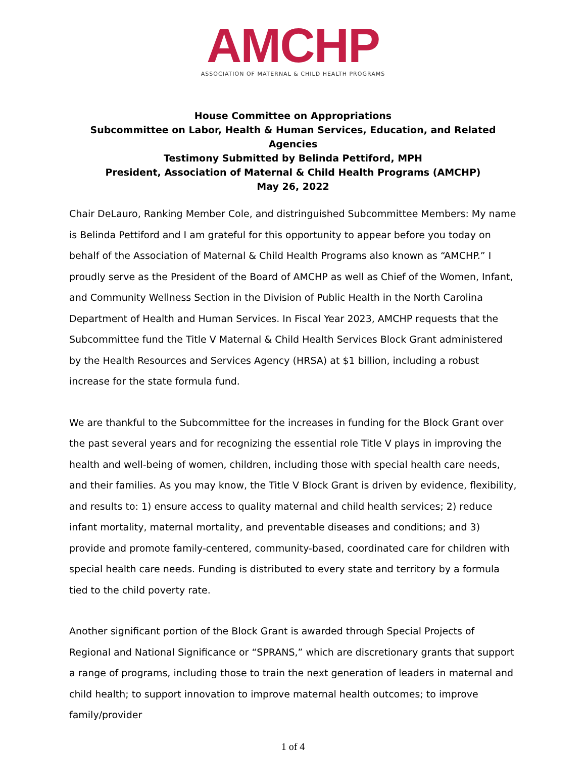AMCHP
ASSOCIATION OF MATERNAL & CHILD HEALTH PROGRAMS
House Committee on Appropriations
Subcommittee on Labor, Health & Human Services, Education, and Related Agencies
Testimony Submitted by Belinda Pettiford, MPH
President, Association of Maternal & Child Health Programs (AMCHP)
May 26, 2022
Chair DeLauro, Ranking Member Cole, and distringuished Subcommittee Members: My name is Belinda Pettiford and I am grateful for this opportunity to appear before you today on behalf of the Association of Maternal & Child Health Programs also known as “AMCHP.” I proudly serve as the President of the Board of AMCHP as well as Chief of the Women, Infant, and Community Wellness Section in the Division of Public Health in the North Carolina Department of Health and Human Services. In Fiscal Year 2023, AMCHP requests that the Subcommittee fund the Title V Maternal & Child Health Services Block Grant administered by the Health Resources and Services Agency (HRSA) at $1 billion, including a robust increase for the state formula fund.
We are thankful to the Subcommittee for the increases in funding for the Block Grant over the past several years and for recognizing the essential role Title V plays in improving the health and well-being of women, children, including those with special health care needs, and their families. As you may know, the Title V Block Grant is driven by evidence, flexibility, and results to: 1) ensure access to quality maternal and child health services; 2) reduce infant mortality, maternal mortality, and preventable diseases and conditions; and 3) provide and promote family-centered, community-based, coordinated care for children with special health care needs. Funding is distributed to every state and territory by a formula tied to the child poverty rate.
Another significant portion of the Block Grant is awarded through Special Projects of Regional and National Significance or “SPRANS,” which are discretionary grants that support a range of programs, including those to train the next generation of leaders in maternal and child health; to support innovation to improve maternal health outcomes; to improve family/provider
1 of 4